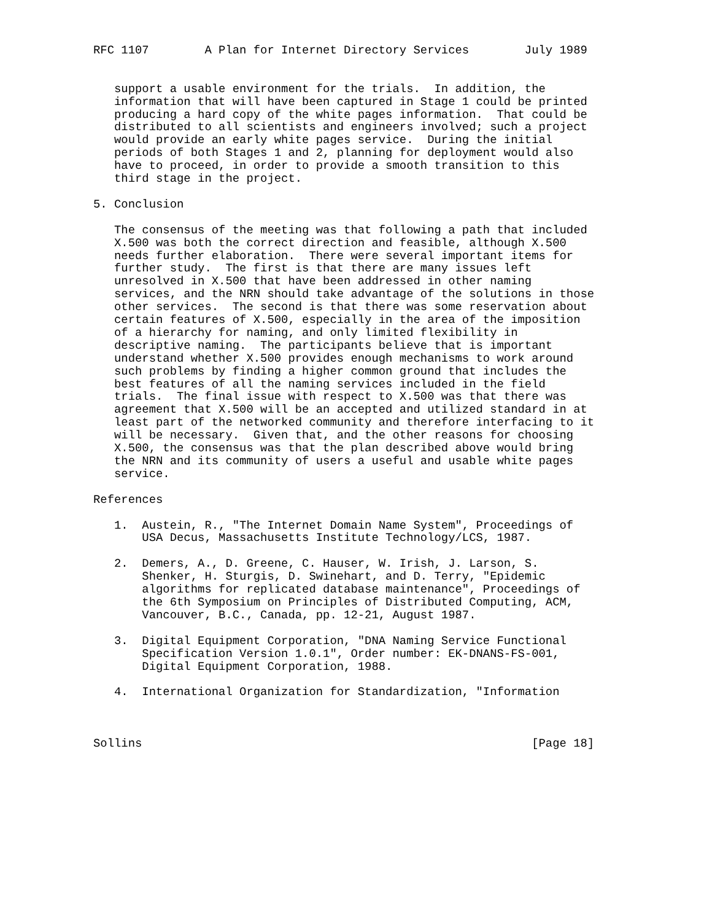RFC 1107        A Plan for Internet Directory Services        July 1989


   support a usable environment for the trials.  In addition, the
   information that will have been captured in Stage 1 could be printed
   producing a hard copy of the white pages information.  That could be
   distributed to all scientists and engineers involved; such a project
   would provide an early white pages service.  During the initial
   periods of both Stages 1 and 2, planning for deployment would also
   have to proceed, in order to provide a smooth transition to this
   third stage in the project.

5. Conclusion

   The consensus of the meeting was that following a path that included
   X.500 was both the correct direction and feasible, although X.500
   needs further elaboration.  There were several important items for
   further study.  The first is that there are many issues left
   unresolved in X.500 that have been addressed in other naming
   services, and the NRN should take advantage of the solutions in those
   other services.  The second is that there was some reservation about
   certain features of X.500, especially in the area of the imposition
   of a hierarchy for naming, and only limited flexibility in
   descriptive naming.  The participants believe that is important
   understand whether X.500 provides enough mechanisms to work around
   such problems by finding a higher common ground that includes the
   best features of all the naming services included in the field
   trials.  The final issue with respect to X.500 was that there was
   agreement that X.500 will be an accepted and utilized standard in at
   least part of the networked community and therefore interfacing to it
   will be necessary.  Given that, and the other reasons for choosing
   X.500, the consensus was that the plan described above would bring
   the NRN and its community of users a useful and usable white pages
   service.

References

   1.  Austein, R., "The Internet Domain Name System", Proceedings of
       USA Decus, Massachusetts Institute Technology/LCS, 1987.

   2.  Demers, A., D. Greene, C. Hauser, W. Irish, J. Larson, S.
       Shenker, H. Sturgis, D. Swinehart, and D. Terry, "Epidemic
       algorithms for replicated database maintenance", Proceedings of
       the 6th Symposium on Principles of Distributed Computing, ACM,
       Vancouver, B.C., Canada, pp. 12-21, August 1987.

   3.  Digital Equipment Corporation, "DNA Naming Service Functional
       Specification Version 1.0.1", Order number: EK-DNANS-FS-001,
       Digital Equipment Corporation, 1988.

   4.  International Organization for Standardization, "Information



Sollins                                                        [Page 18]